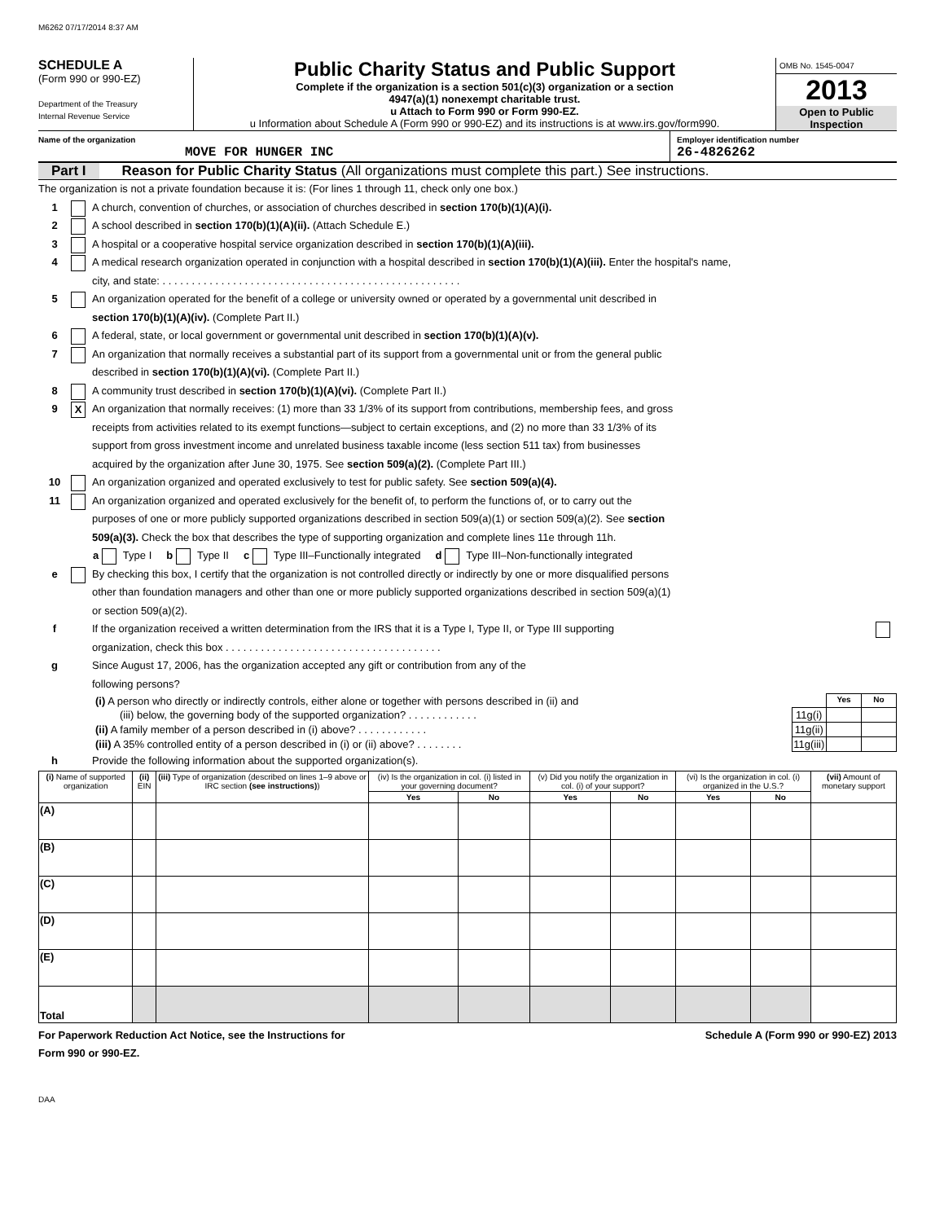M6262 07/17/2014 8:37 AM
SCHEDULE A
(Form 990 or 990-EZ)
Department of the Treasury
Internal Revenue Service
Public Charity Status and Public Support
Complete if the organization is a section 501(c)(3) organization or a section
4947(a)(1) nonexempt charitable trust.
u Attach to Form 990 or Form 990-EZ.
u Information about Schedule A (Form 990 or 990-EZ) and its instructions is at www.irs.gov/form990.
OMB No. 1545-0047
2013
Open to Public
Inspection
Name of the organization
MOVE FOR HUNGER INC
Employer identification number
26-4826262
Part I Reason for Public Charity Status (All organizations must complete this part.) See instructions.
The organization is not a private foundation because it is: (For lines 1 through 11, check only one box.)
1 A church, convention of churches, or association of churches described in section 170(b)(1)(A)(i).
2 A school described in section 170(b)(1)(A)(ii). (Attach Schedule E.)
3 A hospital or a cooperative hospital service organization described in section 170(b)(1)(A)(iii).
4 A medical research organization operated in conjunction with a hospital described in section 170(b)(1)(A)(iii). Enter the hospital's name,
city, and state: . . . . . . . . . . . . . . . . . . . . . . . . . . . . . . . . . . . . . . . . . . . . . . . . . . .
5 An organization operated for the benefit of a college or university owned or operated by a governmental unit described in
section 170(b)(1)(A)(iv). (Complete Part II.)
6 A federal, state, or local government or governmental unit described in section 170(b)(1)(A)(v).
7 An organization that normally receives a substantial part of its support from a governmental unit or from the general public
described in section 170(b)(1)(A)(vi). (Complete Part II.)
8 A community trust described in section 170(b)(1)(A)(vi). (Complete Part II.)
9 X An organization that normally receives: (1) more than 33 1/3% of its support from contributions, membership fees, and gross
receipts from activities related to its exempt functions—subject to certain exceptions, and (2) no more than 33 1/3% of its
support from gross investment income and unrelated business taxable income (less section 511 tax) from businesses
acquired by the organization after June 30, 1975. See section 509(a)(2). (Complete Part III.)
10 An organization organized and operated exclusively to test for public safety. See section 509(a)(4).
11 An organization organized and operated exclusively for the benefit of, to perform the functions of, or to carry out the
purposes of one or more publicly supported organizations described in section 509(a)(1) or section 509(a)(2). See section
509(a)(3). Check the box that describes the type of supporting organization and complete lines 11e through 11h.
a Type I b Type II c Type III–Functionally integrated d Type III–Non-functionally integrated
e By checking this box, I certify that the organization is not controlled directly or indirectly by one or more disqualified persons
other than foundation managers and other than one or more publicly supported organizations described in section 509(a)(1)
or section 509(a)(2).
f If the organization received a written determination from the IRS that it is a Type I, Type II, or Type III supporting
organization, check this box . . . . . . . . . . . . . . . . . . . . . . . . . . . . . . . . . . . . .
g Since August 17, 2006, has the organization accepted any gift or contribution from any of the
following persons?
| (i) A person who directly or indirectly controls, either alone or together with persons described in (ii) and | | Yes | No |
| (iii) below, the governing body of the supported organization? . . . . . . . . . . . . | 11g(i) | | |
| (ii) A family member of a person described in (i) above? . . . . . . . . . . . . | 11g(ii) | | |
| (iii) A 35% controlled entity of a person described in (i) or (ii) above? . . . . . . . . | 11g(iii) | | |
h Provide the following information about the supported organization(s).
| (i) Name of supported organization | (ii) EIN | (iii) Type of organization (described on lines 1–9 above or IRC section (see instructions) ) | (iv) Is the organization in col. (i) listed in your governing document? | | (v) Did you notify the organization in col. (i) of your support? | | (vi) Is the organization in col. (i) organized in the U.S.? | | (vii) Amount of monetary support |
| --- | --- | --- | --- | --- | --- | --- | --- | --- | --- |
| | | | Yes | No | Yes | No | Yes | No | |
| (A) | | | | | | | | | |
| (B) | | | | | | | | | |
| (C) | | | | | | | | | |
| (D) | | | | | | | | | |
| (E) | | | | | | | | | |
| Total | | | | | | | | | |
For Paperwork Reduction Act Notice, see the Instructions for
Form 990 or 990-EZ. Schedule A (Form 990 or 990-EZ) 2013
DAA